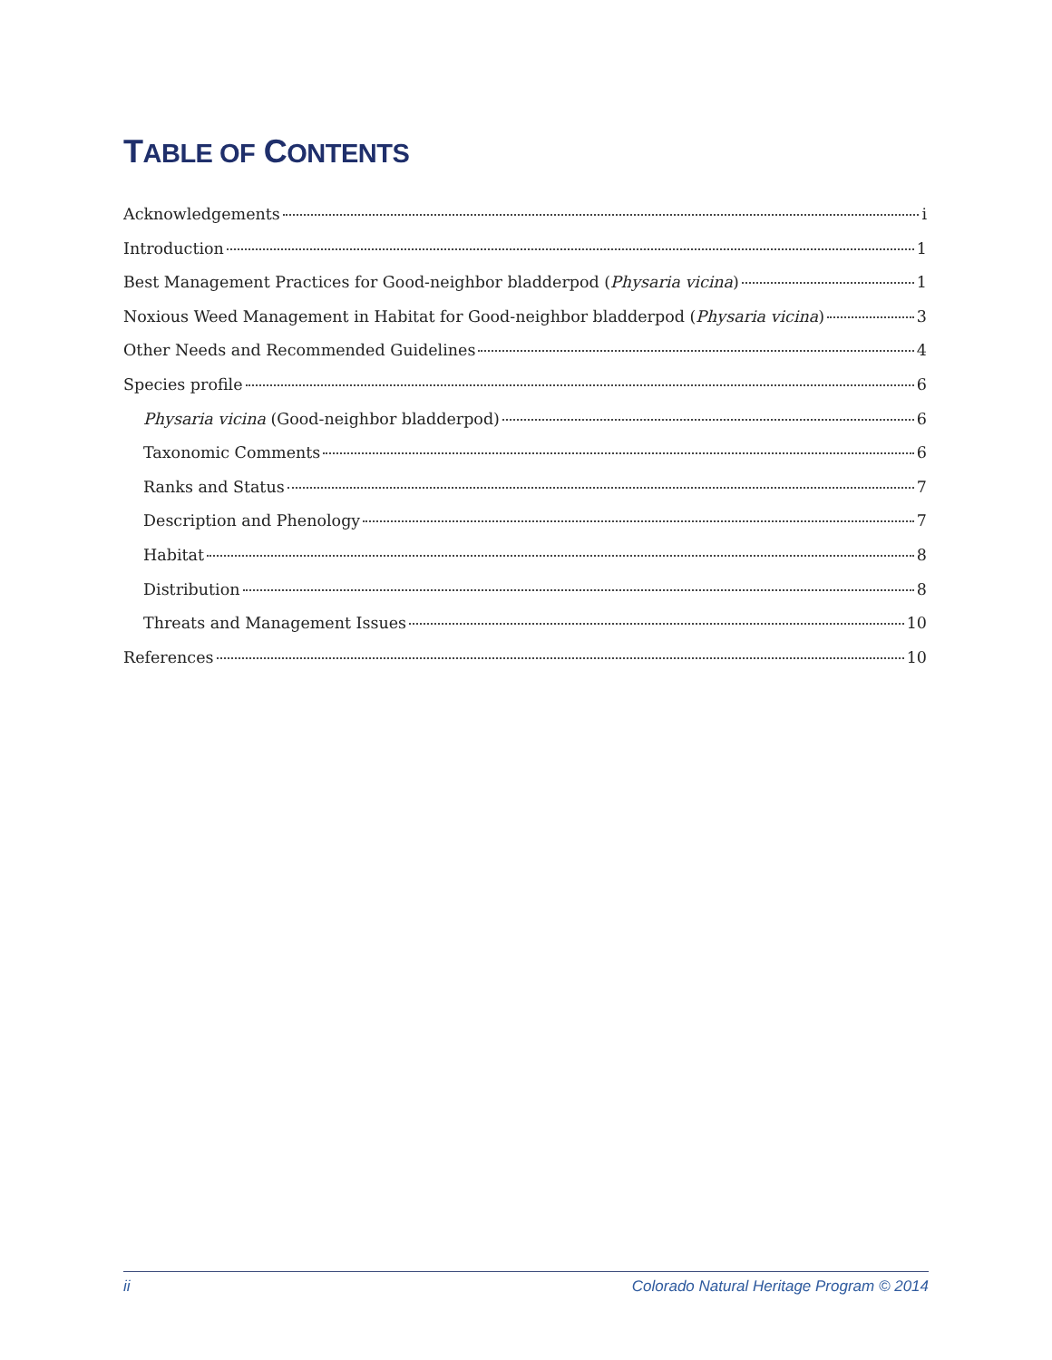TABLE OF CONTENTS
Acknowledgements i
Introduction 1
Best Management Practices for Good-neighbor bladderpod (Physaria vicina) 1
Noxious Weed Management in Habitat for Good-neighbor bladderpod (Physaria vicina) 3
Other Needs and Recommended Guidelines 4
Species profile 6
Physaria vicina (Good-neighbor bladderpod) 6
Taxonomic Comments 6
Ranks and Status 7
Description and Phenology 7
Habitat 8
Distribution 8
Threats and Management Issues 10
References 10
ii Colorado Natural Heritage Program © 2014